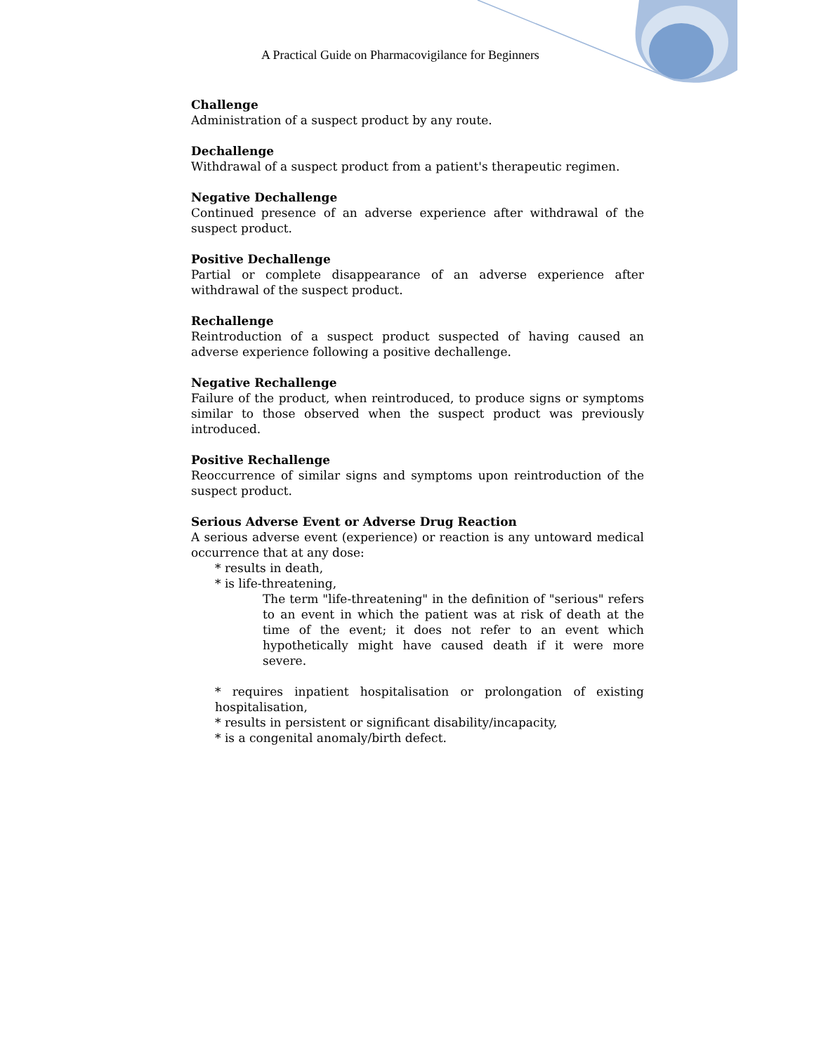A Practical Guide on Pharmacovigilance for Beginners
Challenge
Administration of a suspect product by any route.
Dechallenge
Withdrawal of a suspect product from a patient's therapeutic regimen.
Negative Dechallenge
Continued presence of an adverse experience after withdrawal of the suspect product.
Positive Dechallenge
Partial or complete disappearance of an adverse experience after withdrawal of the suspect product.
Rechallenge
Reintroduction of a suspect product suspected of having caused an adverse experience following a positive dechallenge.
Negative Rechallenge
Failure of the product, when reintroduced, to produce signs or symptoms similar to those observed when the suspect product was previously introduced.
Positive Rechallenge
Reoccurrence of similar signs and symptoms upon reintroduction of the suspect product.
Serious Adverse Event or Adverse Drug Reaction
A serious adverse event (experience) or reaction is any untoward medical occurrence that at any dose:
* results in death,
* is life-threatening,
The term "life-threatening" in the definition of "serious" refers to an event in which the patient was at risk of death at the time of the event; it does not refer to an event which hypothetically might have caused death if it were more severe.
* requires inpatient hospitalisation or prolongation of existing hospitalisation,
* results in persistent or significant disability/incapacity,
* is a congenital anomaly/birth defect.